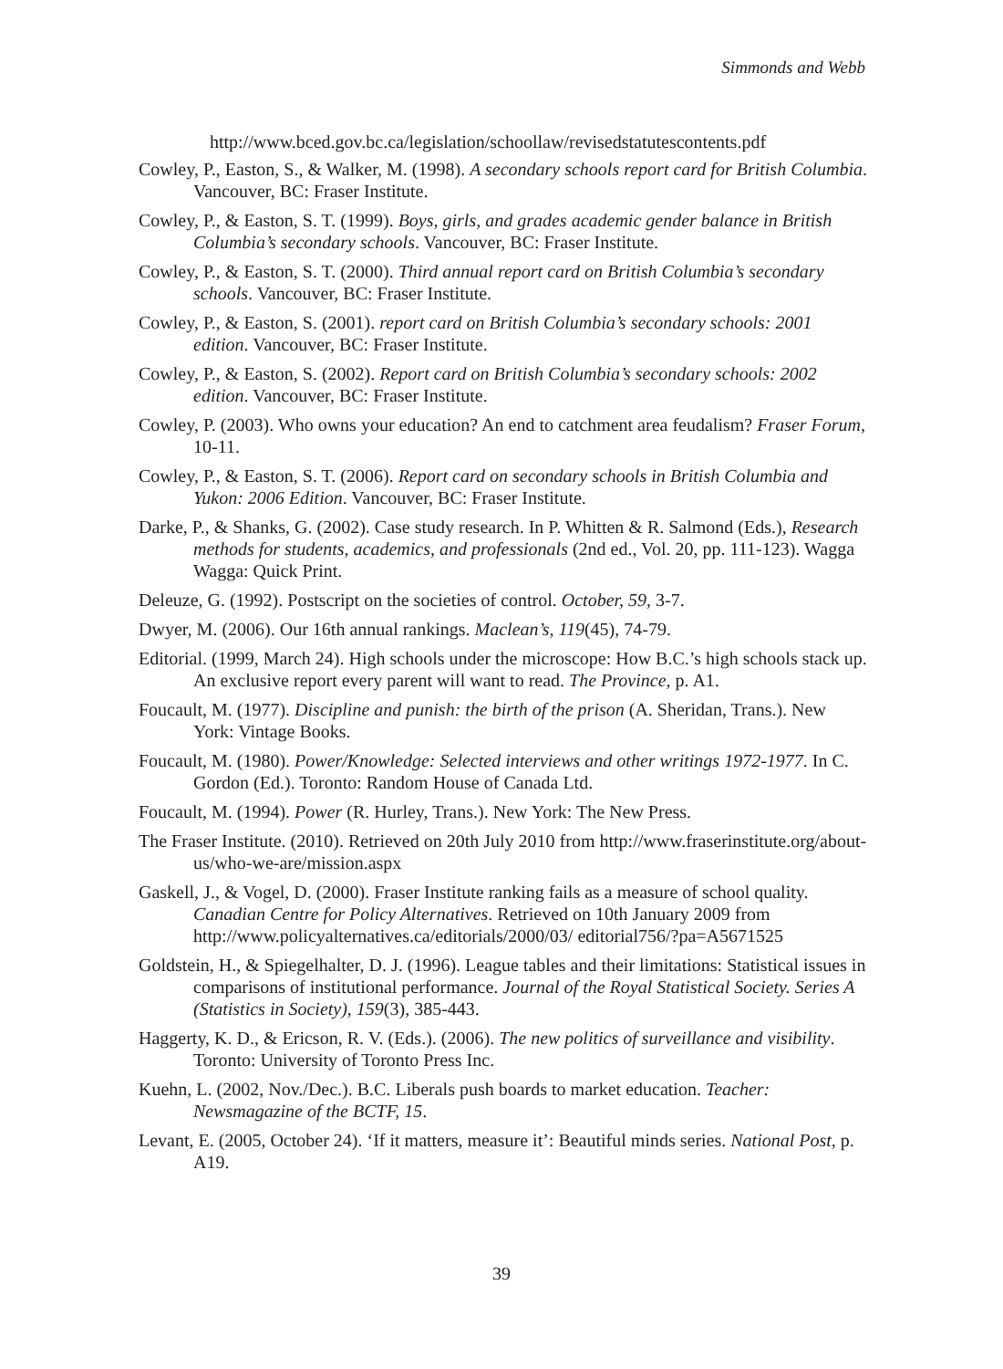Simmonds and Webb
http://www.bced.gov.bc.ca/legislation/schoollaw/revisedstatutescontents.pdf
Cowley, P., Easton, S., & Walker, M. (1998). A secondary schools report card for British Columbia. Vancouver, BC: Fraser Institute.
Cowley, P., & Easton, S. T. (1999). Boys, girls, and grades academic gender balance in British Columbia’s secondary schools. Vancouver, BC: Fraser Institute.
Cowley, P., & Easton, S. T. (2000). Third annual report card on British Columbia’s secondary schools. Vancouver, BC: Fraser Institute.
Cowley, P., & Easton, S. (2001). report card on British Columbia’s secondary schools: 2001 edition. Vancouver, BC: Fraser Institute.
Cowley, P., & Easton, S. (2002). Report card on British Columbia’s secondary schools: 2002 edition. Vancouver, BC: Fraser Institute.
Cowley, P. (2003). Who owns your education? An end to catchment area feudalism? Fraser Forum, 10-11.
Cowley, P., & Easton, S. T. (2006). Report card on secondary schools in British Columbia and Yukon: 2006 Edition. Vancouver, BC: Fraser Institute.
Darke, P., & Shanks, G. (2002). Case study research. In P. Whitten & R. Salmond (Eds.), Research methods for students, academics, and professionals (2nd ed., Vol. 20, pp. 111-123). Wagga Wagga: Quick Print.
Deleuze, G. (1992). Postscript on the societies of control. October, 59, 3-7.
Dwyer, M. (2006). Our 16th annual rankings. Maclean’s, 119(45), 74-79.
Editorial. (1999, March 24). High schools under the microscope: How B.C.’s high schools stack up. An exclusive report every parent will want to read. The Province, p. A1.
Foucault, M. (1977). Discipline and punish: the birth of the prison (A. Sheridan, Trans.). New York: Vintage Books.
Foucault, M. (1980). Power/Knowledge: Selected interviews and other writings 1972-1977. In C. Gordon (Ed.). Toronto: Random House of Canada Ltd.
Foucault, M. (1994). Power (R. Hurley, Trans.). New York: The New Press.
The Fraser Institute. (2010). Retrieved on 20th July 2010 from http://www.fraserinstitute.org/about-us/who-we-are/mission.aspx
Gaskell, J., & Vogel, D. (2000). Fraser Institute ranking fails as a measure of school quality. Canadian Centre for Policy Alternatives. Retrieved on 10th January 2009 from http://www.policyalternatives.ca/editorials/2000/03/ editorial756/?pa=A5671525
Goldstein, H., & Spiegelhalter, D. J. (1996). League tables and their limitations: Statistical issues in comparisons of institutional performance. Journal of the Royal Statistical Society. Series A (Statistics in Society), 159(3), 385-443.
Haggerty, K. D., & Ericson, R. V. (Eds.). (2006). The new politics of surveillance and visibility. Toronto: University of Toronto Press Inc.
Kuehn, L. (2002, Nov./Dec.). B.C. Liberals push boards to market education. Teacher: Newsmagazine of the BCTF, 15.
Levant, E. (2005, October 24). ‘If it matters, measure it’: Beautiful minds series. National Post, p. A19.
39